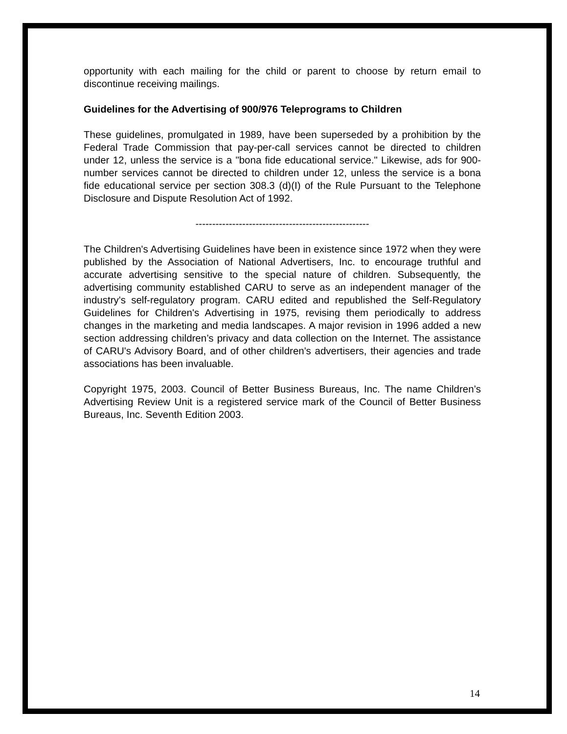opportunity with each mailing for the child or parent to choose by return email to discontinue receiving mailings.
Guidelines for the Advertising of 900/976 Teleprograms to Children
These guidelines, promulgated in 1989, have been superseded by a prohibition by the Federal Trade Commission that pay-per-call services cannot be directed to children under 12, unless the service is a "bona fide educational service." Likewise, ads for 900-number services cannot be directed to children under 12, unless the service is a bona fide educational service per section 308.3 (d)(I) of the Rule Pursuant to the Telephone Disclosure and Dispute Resolution Act of 1992.
----------------------------------------------------
The Children's Advertising Guidelines have been in existence since 1972 when they were published by the Association of National Advertisers, Inc. to encourage truthful and accurate advertising sensitive to the special nature of children. Subsequently, the advertising community established CARU to serve as an independent manager of the industry's self-regulatory program. CARU edited and republished the Self-Regulatory Guidelines for Children's Advertising in 1975, revising them periodically to address changes in the marketing and media landscapes. A major revision in 1996 added a new section addressing children’s privacy and data collection on the Internet. The assistance of CARU's Advisory Board, and of other children's advertisers, their agencies and trade associations has been invaluable.
Copyright 1975, 2003. Council of Better Business Bureaus, Inc. The name Children’s Advertising Review Unit is a registered service mark of the Council of Better Business Bureaus, Inc. Seventh Edition 2003.
14